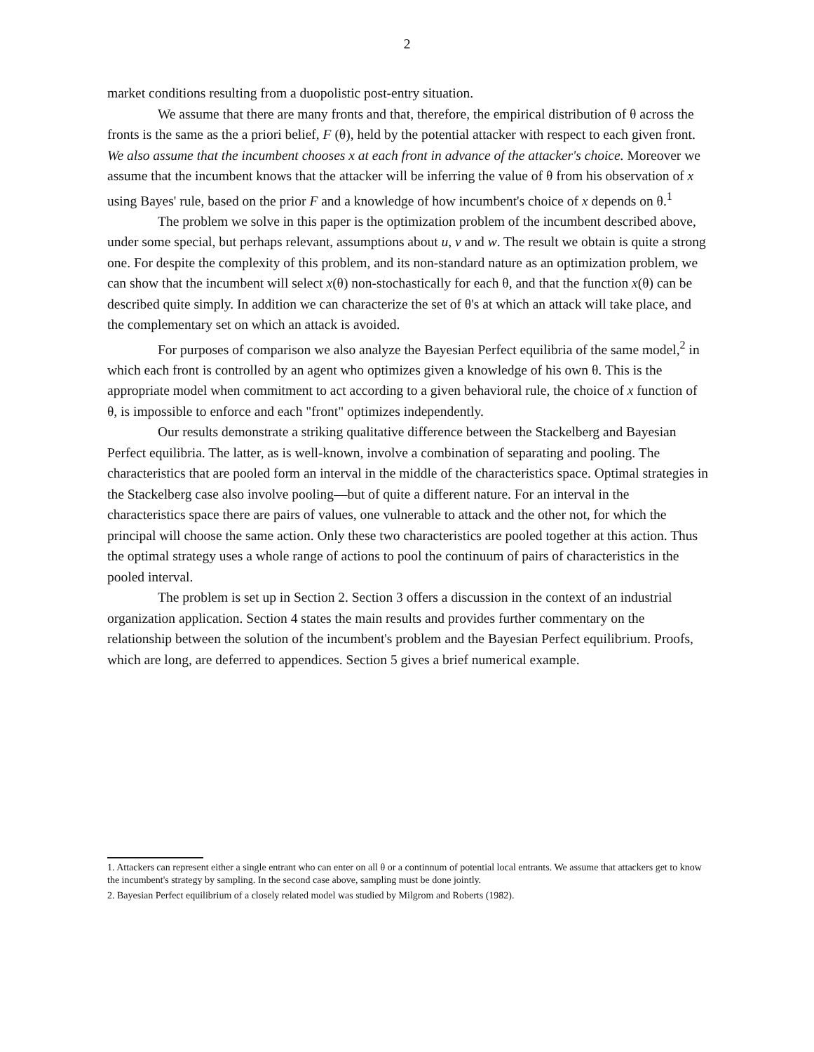2
market conditions resulting from a duopolistic post-entry situation.
We assume that there are many fronts and that, therefore, the empirical distribution of θ across the fronts is the same as the a priori belief, F (θ), held by the potential attacker with respect to each given front. We also assume that the incumbent chooses x at each front in advance of the attacker's choice. Moreover we assume that the incumbent knows that the attacker will be inferring the value of θ from his observation of x using Bayes' rule, based on the prior F and a knowledge of how incumbent's choice of x depends on θ.<sup>1</sup>
The problem we solve in this paper is the optimization problem of the incumbent described above, under some special, but perhaps relevant, assumptions about u, v and w. The result we obtain is quite a strong one. For despite the complexity of this problem, and its non-standard nature as an optimization problem, we can show that the incumbent will select x(θ) non-stochastically for each θ, and that the function x(θ) can be described quite simply. In addition we can characterize the set of θ's at which an attack will take place, and the complementary set on which an attack is avoided.
For purposes of comparison we also analyze the Bayesian Perfect equilibria of the same model,<sup>2</sup> in which each front is controlled by an agent who optimizes given a knowledge of his own θ. This is the appropriate model when commitment to act according to a given behavioral rule, the choice of x function of θ, is impossible to enforce and each "front" optimizes independently.
Our results demonstrate a striking qualitative difference between the Stackelberg and Bayesian Perfect equilibria. The latter, as is well-known, involve a combination of separating and pooling. The characteristics that are pooled form an interval in the middle of the characteristics space. Optimal strategies in the Stackelberg case also involve pooling—but of quite a different nature. For an interval in the characteristics space there are pairs of values, one vulnerable to attack and the other not, for which the principal will choose the same action. Only these two characteristics are pooled together at this action. Thus the optimal strategy uses a whole range of actions to pool the continuum of pairs of characteristics in the pooled interval.
The problem is set up in Section 2. Section 3 offers a discussion in the context of an industrial organization application. Section 4 states the main results and provides further commentary on the relationship between the solution of the incumbent's problem and the Bayesian Perfect equilibrium. Proofs, which are long, are deferred to appendices. Section 5 gives a brief numerical example.
1. Attackers can represent either a single entrant who can enter on all θ or a continnum of potential local entrants. We assume that attackers get to know the incumbent's strategy by sampling. In the second case above, sampling must be done jointly.
2. Bayesian Perfect equilibrium of a closely related model was studied by Milgrom and Roberts (1982).